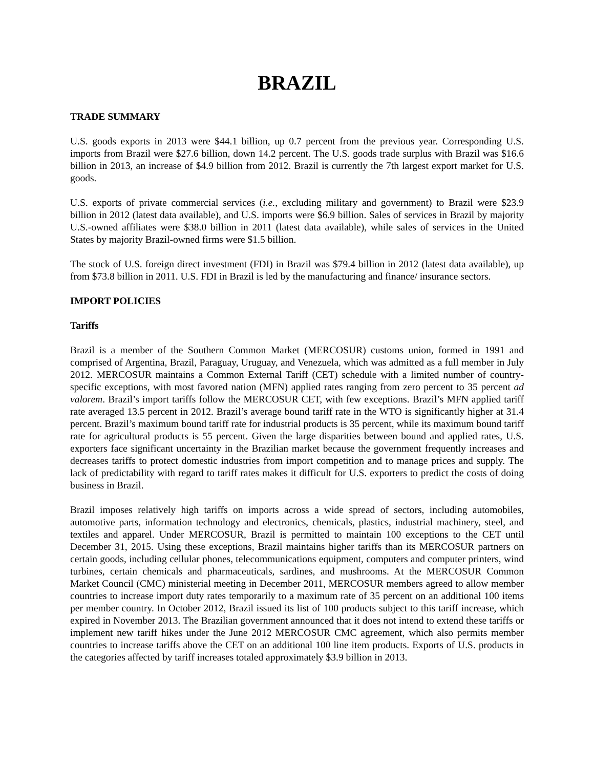BRAZIL
TRADE SUMMARY
U.S. goods exports in 2013 were $44.1 billion, up 0.7 percent from the previous year. Corresponding U.S. imports from Brazil were $27.6 billion, down 14.2 percent. The U.S. goods trade surplus with Brazil was $16.6 billion in 2013, an increase of $4.9 billion from 2012. Brazil is currently the 7th largest export market for U.S. goods.
U.S. exports of private commercial services (i.e., excluding military and government) to Brazil were $23.9 billion in 2012 (latest data available), and U.S. imports were $6.9 billion. Sales of services in Brazil by majority U.S.-owned affiliates were $38.0 billion in 2011 (latest data available), while sales of services in the United States by majority Brazil-owned firms were $1.5 billion.
The stock of U.S. foreign direct investment (FDI) in Brazil was $79.4 billion in 2012 (latest data available), up from $73.8 billion in 2011. U.S. FDI in Brazil is led by the manufacturing and finance/ insurance sectors.
IMPORT POLICIES
Tariffs
Brazil is a member of the Southern Common Market (MERCOSUR) customs union, formed in 1991 and comprised of Argentina, Brazil, Paraguay, Uruguay, and Venezuela, which was admitted as a full member in July 2012. MERCOSUR maintains a Common External Tariff (CET) schedule with a limited number of country-specific exceptions, with most favored nation (MFN) applied rates ranging from zero percent to 35 percent ad valorem. Brazil’s import tariffs follow the MERCOSUR CET, with few exceptions. Brazil’s MFN applied tariff rate averaged 13.5 percent in 2012. Brazil’s average bound tariff rate in the WTO is significantly higher at 31.4 percent. Brazil’s maximum bound tariff rate for industrial products is 35 percent, while its maximum bound tariff rate for agricultural products is 55 percent. Given the large disparities between bound and applied rates, U.S. exporters face significant uncertainty in the Brazilian market because the government frequently increases and decreases tariffs to protect domestic industries from import competition and to manage prices and supply. The lack of predictability with regard to tariff rates makes it difficult for U.S. exporters to predict the costs of doing business in Brazil.
Brazil imposes relatively high tariffs on imports across a wide spread of sectors, including automobiles, automotive parts, information technology and electronics, chemicals, plastics, industrial machinery, steel, and textiles and apparel. Under MERCOSUR, Brazil is permitted to maintain 100 exceptions to the CET until December 31, 2015. Using these exceptions, Brazil maintains higher tariffs than its MERCOSUR partners on certain goods, including cellular phones, telecommunications equipment, computers and computer printers, wind turbines, certain chemicals and pharmaceuticals, sardines, and mushrooms. At the MERCOSUR Common Market Council (CMC) ministerial meeting in December 2011, MERCOSUR members agreed to allow member countries to increase import duty rates temporarily to a maximum rate of 35 percent on an additional 100 items per member country. In October 2012, Brazil issued its list of 100 products subject to this tariff increase, which expired in November 2013. The Brazilian government announced that it does not intend to extend these tariffs or implement new tariff hikes under the June 2012 MERCOSUR CMC agreement, which also permits member countries to increase tariffs above the CET on an additional 100 line item products. Exports of U.S. products in the categories affected by tariff increases totaled approximately $3.9 billion in 2013.